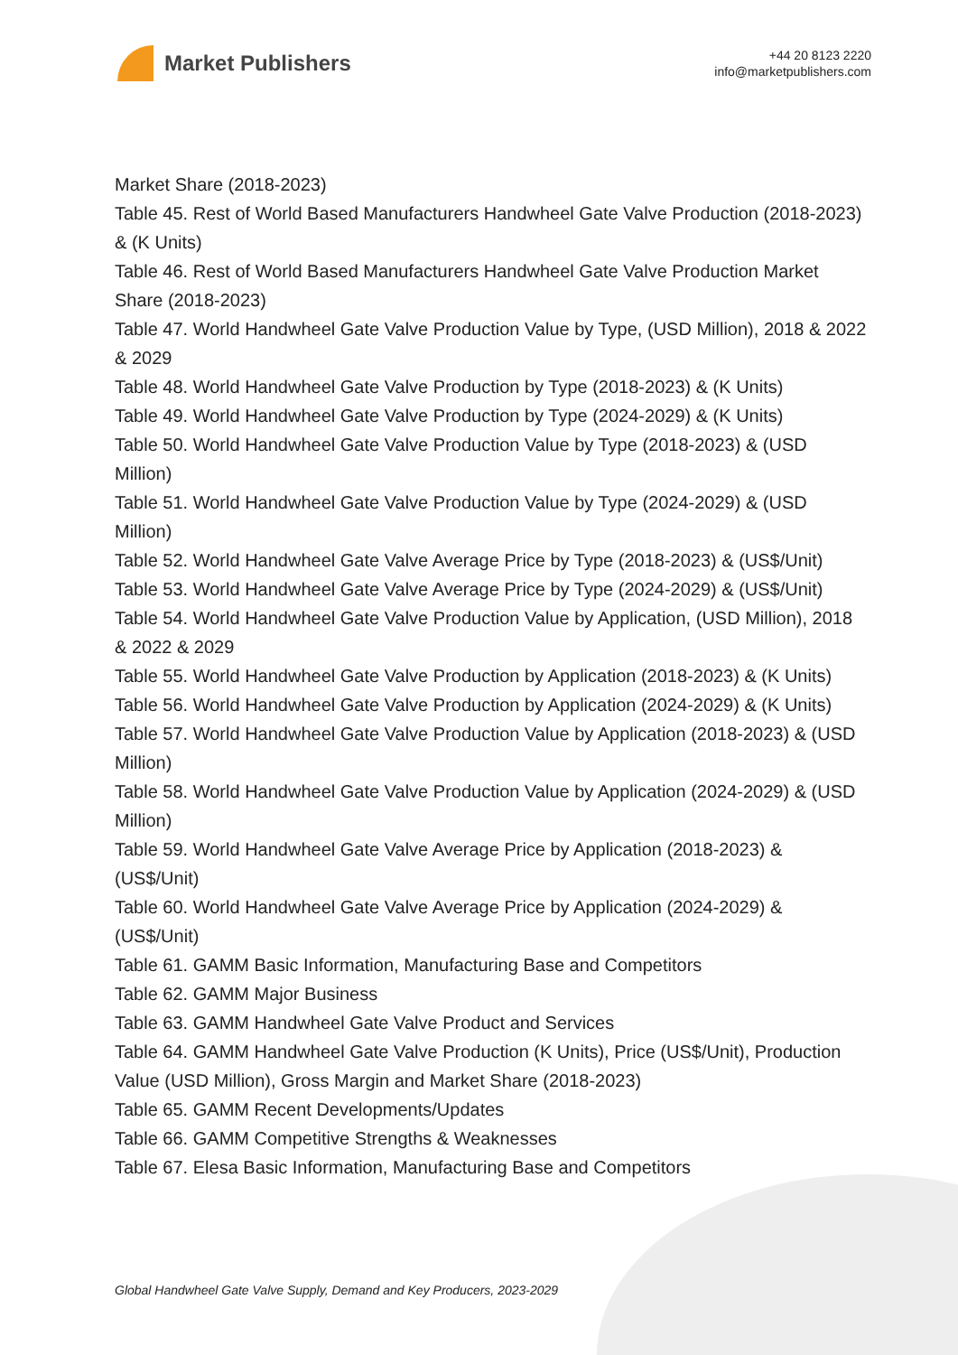Market Publishers
+44 20 8123 2220
info@marketpublishers.com
Market Share (2018-2023)
Table 45. Rest of World Based Manufacturers Handwheel Gate Valve Production (2018-2023) & (K Units)
Table 46. Rest of World Based Manufacturers Handwheel Gate Valve Production Market Share (2018-2023)
Table 47. World Handwheel Gate Valve Production Value by Type, (USD Million), 2018 & 2022 & 2029
Table 48. World Handwheel Gate Valve Production by Type (2018-2023) & (K Units)
Table 49. World Handwheel Gate Valve Production by Type (2024-2029) & (K Units)
Table 50. World Handwheel Gate Valve Production Value by Type (2018-2023) & (USD Million)
Table 51. World Handwheel Gate Valve Production Value by Type (2024-2029) & (USD Million)
Table 52. World Handwheel Gate Valve Average Price by Type (2018-2023) & (US$/Unit)
Table 53. World Handwheel Gate Valve Average Price by Type (2024-2029) & (US$/Unit)
Table 54. World Handwheel Gate Valve Production Value by Application, (USD Million), 2018 & 2022 & 2029
Table 55. World Handwheel Gate Valve Production by Application (2018-2023) & (K Units)
Table 56. World Handwheel Gate Valve Production by Application (2024-2029) & (K Units)
Table 57. World Handwheel Gate Valve Production Value by Application (2018-2023) & (USD Million)
Table 58. World Handwheel Gate Valve Production Value by Application (2024-2029) & (USD Million)
Table 59. World Handwheel Gate Valve Average Price by Application (2018-2023) & (US$/Unit)
Table 60. World Handwheel Gate Valve Average Price by Application (2024-2029) & (US$/Unit)
Table 61. GAMM Basic Information, Manufacturing Base and Competitors
Table 62. GAMM Major Business
Table 63. GAMM Handwheel Gate Valve Product and Services
Table 64. GAMM Handwheel Gate Valve Production (K Units), Price (US$/Unit), Production Value (USD Million), Gross Margin and Market Share (2018-2023)
Table 65. GAMM Recent Developments/Updates
Table 66. GAMM Competitive Strengths & Weaknesses
Table 67. Elesa Basic Information, Manufacturing Base and Competitors
Global Handwheel Gate Valve Supply, Demand and Key Producers, 2023-2029